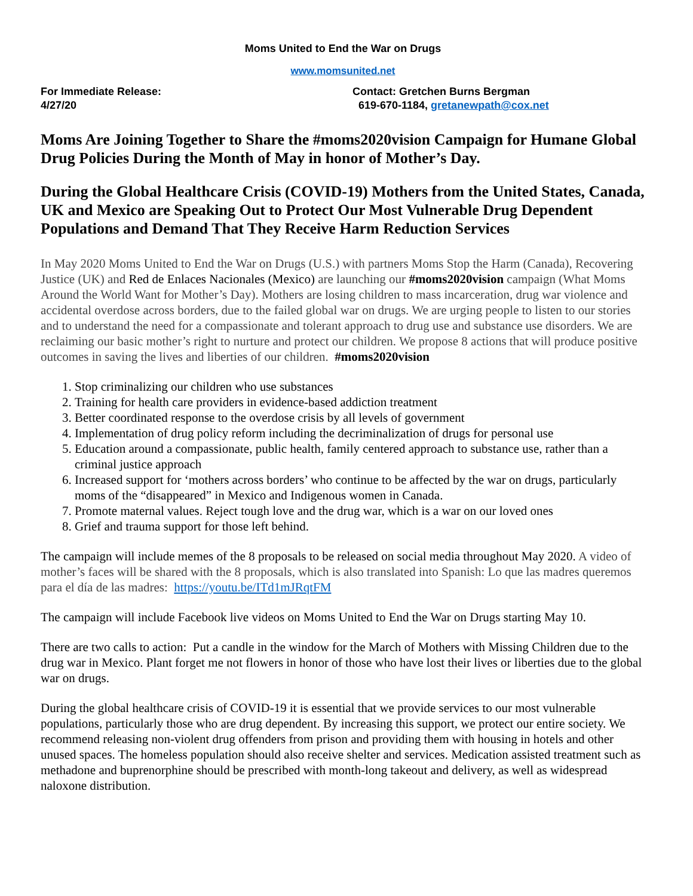Moms United to End the War on Drugs
www.momsunited.net
For Immediate Release:
4/27/20
Contact: Gretchen Burns Bergman
619-670-1184, gretanewpath@cox.net
Moms Are Joining Together to Share the #moms2020vision Campaign for Humane Global Drug Policies During the Month of May in honor of Mother’s Day.
During the Global Healthcare Crisis (COVID-19) Mothers from the United States, Canada, UK and Mexico are Speaking Out to Protect Our Most Vulnerable Drug Dependent Populations and Demand That They Receive Harm Reduction Services
In May 2020 Moms United to End the War on Drugs (U.S.) with partners Moms Stop the Harm (Canada), Recovering Justice (UK) and Red de Enlaces Nacionales (Mexico) are launching our #moms2020vision campaign (What Moms Around the World Want for Mother’s Day). Mothers are losing children to mass incarceration, drug war violence and accidental overdose across borders, due to the failed global war on drugs. We are urging people to listen to our stories and to understand the need for a compassionate and tolerant approach to drug use and substance use disorders. We are reclaiming our basic mother’s right to nurture and protect our children. We propose 8 actions that will produce positive outcomes in saving the lives and liberties of our children. #moms2020vision
1. Stop criminalizing our children who use substances
2. Training for health care providers in evidence-based addiction treatment
3. Better coordinated response to the overdose crisis by all levels of government
4. Implementation of drug policy reform including the decriminalization of drugs for personal use
5. Education around a compassionate, public health, family centered approach to substance use, rather than a criminal justice approach
6. Increased support for ‘mothers across borders’ who continue to be affected by the war on drugs, particularly moms of the “disappeared” in Mexico and Indigenous women in Canada.
7. Promote maternal values. Reject tough love and the drug war, which is a war on our loved ones
8. Grief and trauma support for those left behind.
The campaign will include memes of the 8 proposals to be released on social media throughout May 2020. A video of mother’s faces will be shared with the 8 proposals, which is also translated into Spanish: Lo que las madres queremos para el día de las madres: https://youtu.be/ITd1mJRqtFM
The campaign will include Facebook live videos on Moms United to End the War on Drugs starting May 10.
There are two calls to action: Put a candle in the window for the March of Mothers with Missing Children due to the drug war in Mexico. Plant forget me not flowers in honor of those who have lost their lives or liberties due to the global war on drugs.
During the global healthcare crisis of COVID-19 it is essential that we provide services to our most vulnerable populations, particularly those who are drug dependent. By increasing this support, we protect our entire society. We recommend releasing non-violent drug offenders from prison and providing them with housing in hotels and other unused spaces. The homeless population should also receive shelter and services. Medication assisted treatment such as methadone and buprenorphine should be prescribed with month-long takeout and delivery, as well as widespread naloxone distribution.